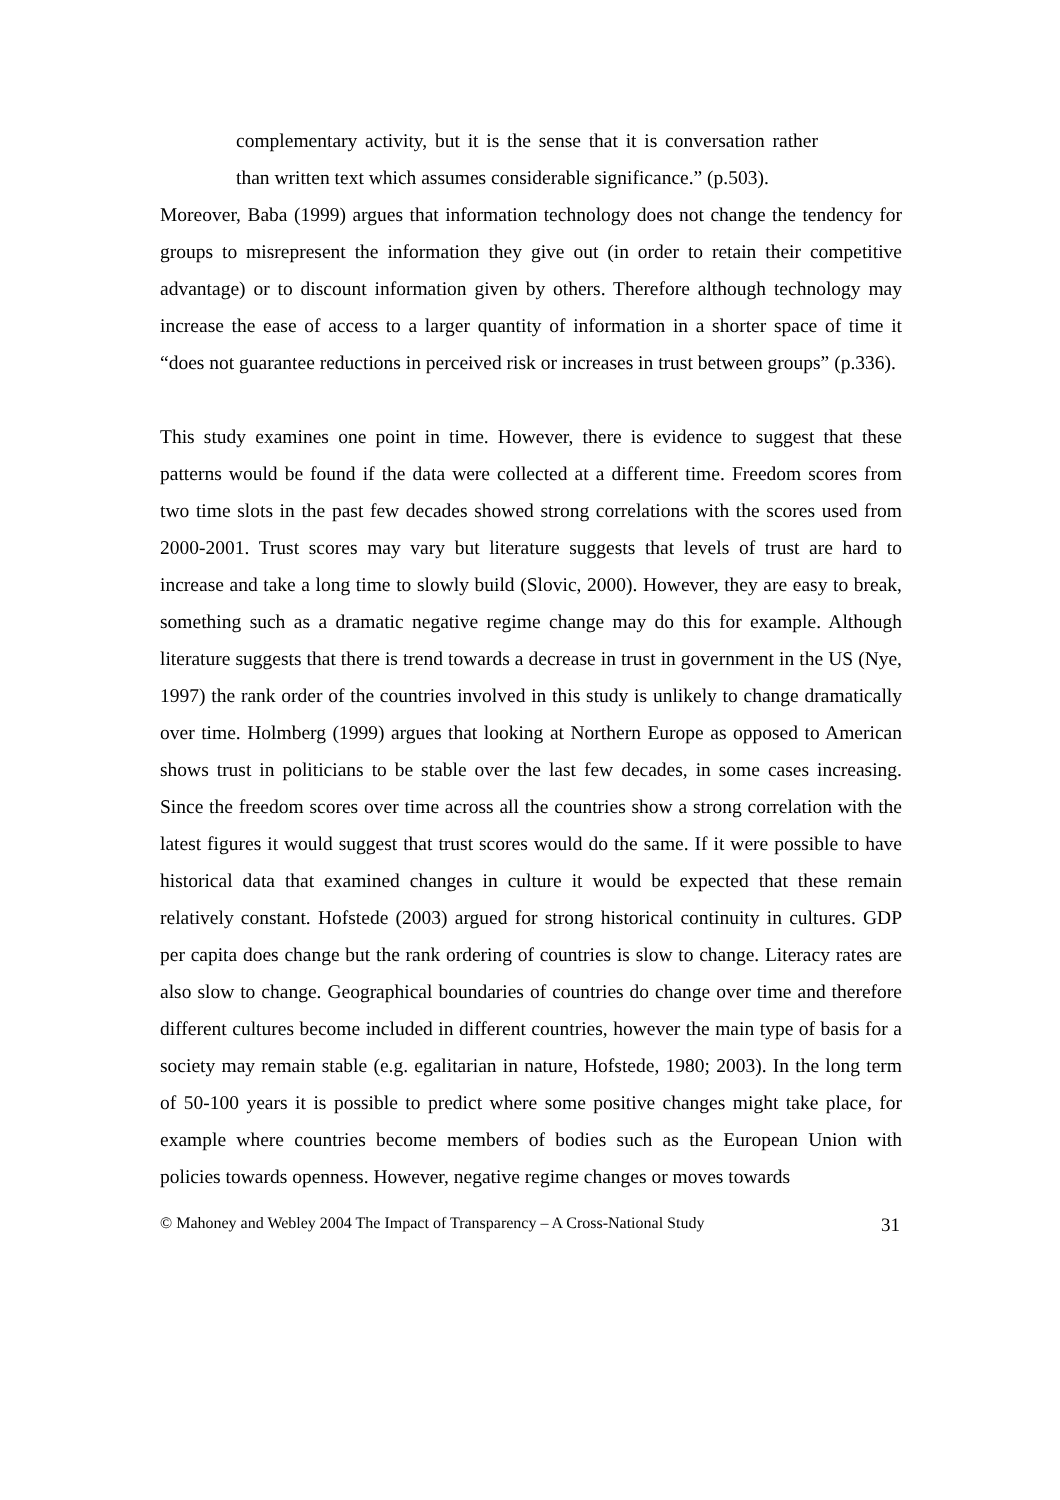complementary activity, but it is the sense that it is conversation rather than written text which assumes considerable significance.” (p.503).
Moreover, Baba (1999) argues that information technology does not change the tendency for groups to misrepresent the information they give out (in order to retain their competitive advantage) or to discount information given by others. Therefore although technology may increase the ease of access to a larger quantity of information in a shorter space of time it “does not guarantee reductions in perceived risk or increases in trust between groups” (p.336).
This study examines one point in time. However, there is evidence to suggest that these patterns would be found if the data were collected at a different time. Freedom scores from two time slots in the past few decades showed strong correlations with the scores used from 2000-2001. Trust scores may vary but literature suggests that levels of trust are hard to increase and take a long time to slowly build (Slovic, 2000). However, they are easy to break, something such as a dramatic negative regime change may do this for example. Although literature suggests that there is trend towards a decrease in trust in government in the US (Nye, 1997) the rank order of the countries involved in this study is unlikely to change dramatically over time. Holmberg (1999) argues that looking at Northern Europe as opposed to American shows trust in politicians to be stable over the last few decades, in some cases increasing. Since the freedom scores over time across all the countries show a strong correlation with the latest figures it would suggest that trust scores would do the same. If it were possible to have historical data that examined changes in culture it would be expected that these remain relatively constant. Hofstede (2003) argued for strong historical continuity in cultures. GDP per capita does change but the rank ordering of countries is slow to change. Literacy rates are also slow to change. Geographical boundaries of countries do change over time and therefore different cultures become included in different countries, however the main type of basis for a society may remain stable (e.g. egalitarian in nature, Hofstede, 1980; 2003). In the long term of 50-100 years it is possible to predict where some positive changes might take place, for example where countries become members of bodies such as the European Union with policies towards openness. However, negative regime changes or moves towards
© Mahoney and Webley 2004 The Impact of Transparency – A Cross-National Study 31